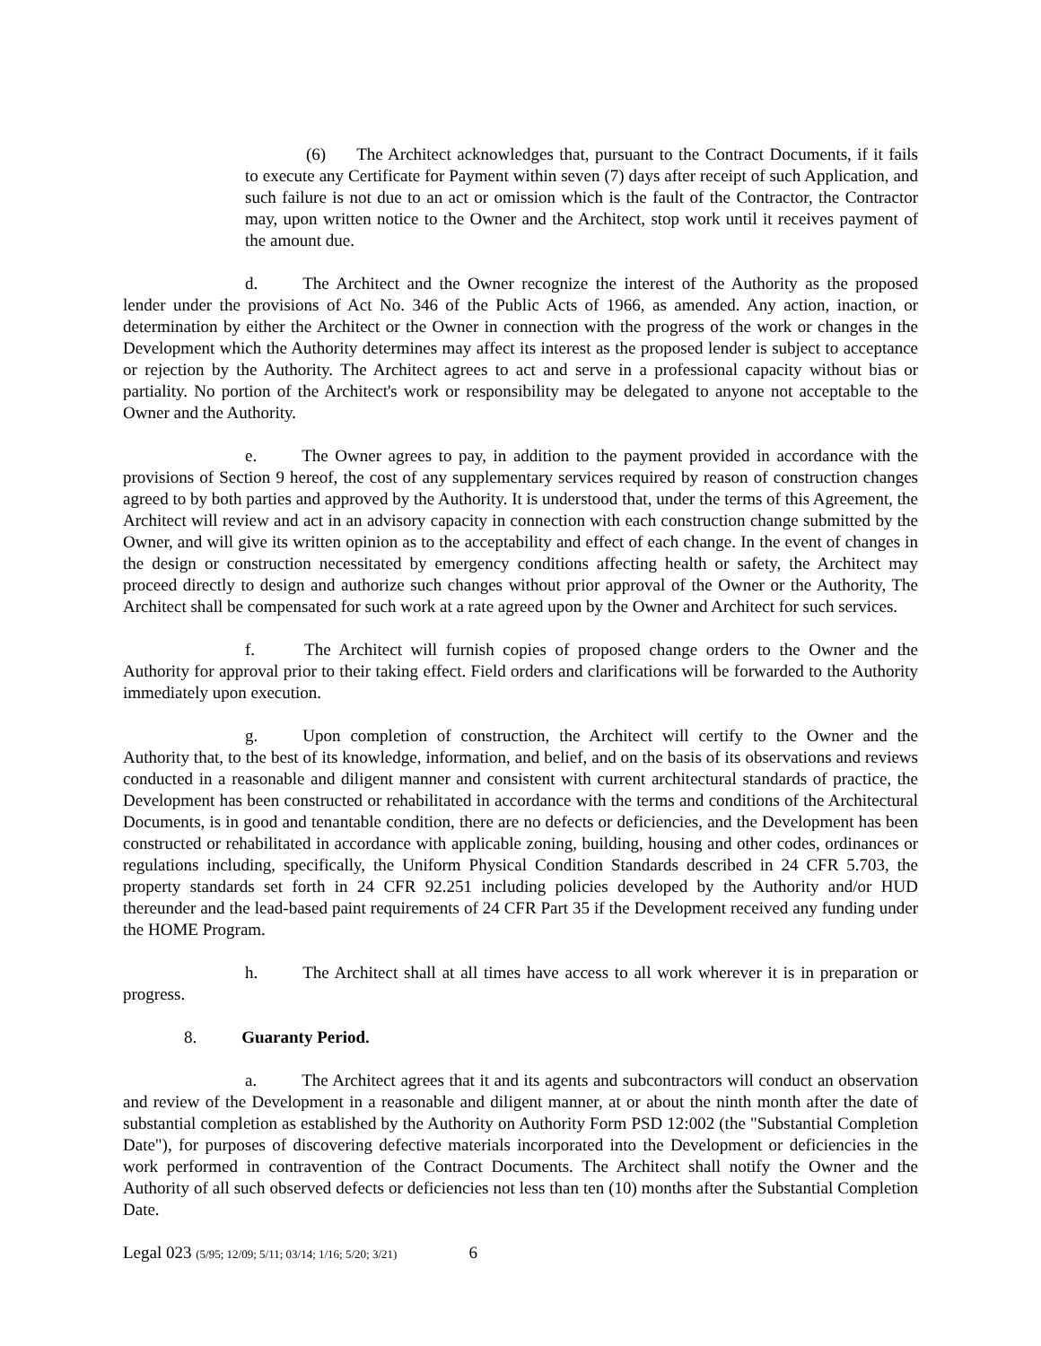(6) The Architect acknowledges that, pursuant to the Contract Documents, if it fails to execute any Certificate for Payment within seven (7) days after receipt of such Application, and such failure is not due to an act or omission which is the fault of the Contractor, the Contractor may, upon written notice to the Owner and the Architect, stop work until it receives payment of the amount due.
d. The Architect and the Owner recognize the interest of the Authority as the proposed lender under the provisions of Act No. 346 of the Public Acts of 1966, as amended. Any action, inaction, or determination by either the Architect or the Owner in connection with the progress of the work or changes in the Development which the Authority determines may affect its interest as the proposed lender is subject to acceptance or rejection by the Authority. The Architect agrees to act and serve in a professional capacity without bias or partiality. No portion of the Architect's work or responsibility may be delegated to anyone not acceptable to the Owner and the Authority.
e. The Owner agrees to pay, in addition to the payment provided in accordance with the provisions of Section 9 hereof, the cost of any supplementary services required by reason of construction changes agreed to by both parties and approved by the Authority. It is understood that, under the terms of this Agreement, the Architect will review and act in an advisory capacity in connection with each construction change submitted by the Owner, and will give its written opinion as to the acceptability and effect of each change. In the event of changes in the design or construction necessitated by emergency conditions affecting health or safety, the Architect may proceed directly to design and authorize such changes without prior approval of the Owner or the Authority, The Architect shall be compensated for such work at a rate agreed upon by the Owner and Architect for such services.
f. The Architect will furnish copies of proposed change orders to the Owner and the Authority for approval prior to their taking effect. Field orders and clarifications will be forwarded to the Authority immediately upon execution.
g. Upon completion of construction, the Architect will certify to the Owner and the Authority that, to the best of its knowledge, information, and belief, and on the basis of its observations and reviews conducted in a reasonable and diligent manner and consistent with current architectural standards of practice, the Development has been constructed or rehabilitated in accordance with the terms and conditions of the Architectural Documents, is in good and tenantable condition, there are no defects or deficiencies, and the Development has been constructed or rehabilitated in accordance with applicable zoning, building, housing and other codes, ordinances or regulations including, specifically, the Uniform Physical Condition Standards described in 24 CFR 5.703, the property standards set forth in 24 CFR 92.251 including policies developed by the Authority and/or HUD thereunder and the lead-based paint requirements of 24 CFR Part 35 if the Development received any funding under the HOME Program.
h. The Architect shall at all times have access to all work wherever it is in preparation or progress.
8. Guaranty Period.
a. The Architect agrees that it and its agents and subcontractors will conduct an observation and review of the Development in a reasonable and diligent manner, at or about the ninth month after the date of substantial completion as established by the Authority on Authority Form PSD 12:002 (the "Substantial Completion Date"), for purposes of discovering defective materials incorporated into the Development or deficiencies in the work performed in contravention of the Contract Documents. The Architect shall notify the Owner and the Authority of all such observed defects or deficiencies not less than ten (10) months after the Substantial Completion Date.
Legal 023 (5/95; 12/09; 5/11; 03/14; 1/16; 5/20; 3/21) 6